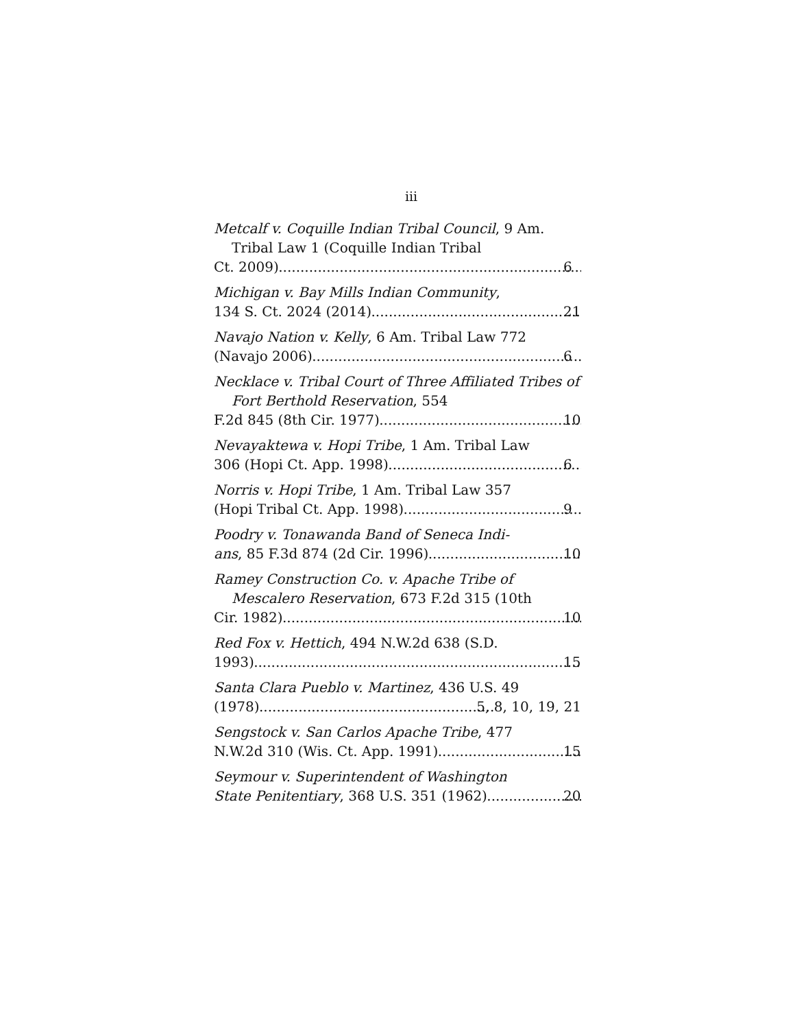iii
Metcalf v. Coquille Indian Tribal Council, 9 Am. Tribal Law 1 (Coquille Indian Tribal
Ct. 2009) 6
Michigan v. Bay Mills Indian Community,
134 S. Ct. 2024 (2014) 21
Navajo Nation v. Kelly, 6 Am. Tribal Law 772
(Navajo 2006) 6
Necklace v. Tribal Court of Three Affiliated Tribes of Fort Berthold Reservation, 554
F.2d 845 (8th Cir. 1977) 10
Nevayaktewa v. Hopi Tribe, 1 Am. Tribal Law
306 (Hopi Ct. App. 1998) 6
Norris v. Hopi Tribe, 1 Am. Tribal Law 357
(Hopi Tribal Ct. App. 1998) 9
Poodry v. Tonawanda Band of Seneca Indi-
ans, 85 F.3d 874 (2d Cir. 1996) 10
Ramey Construction Co. v. Apache Tribe of Mescalero Reservation, 673 F.2d 315 (10th
Cir. 1982) 10
Red Fox v. Hettich, 494 N.W.2d 638 (S.D.
1993) 15
Santa Clara Pueblo v. Martinez, 436 U.S. 49
(1978) 5, 8, 10, 19, 21
Sengstock v. San Carlos Apache Tribe, 477
N.W.2d 310 (Wis. Ct. App. 1991) 15
Seymour v. Superintendent of Washington
State Penitentiary, 368 U.S. 351 (1962) 20